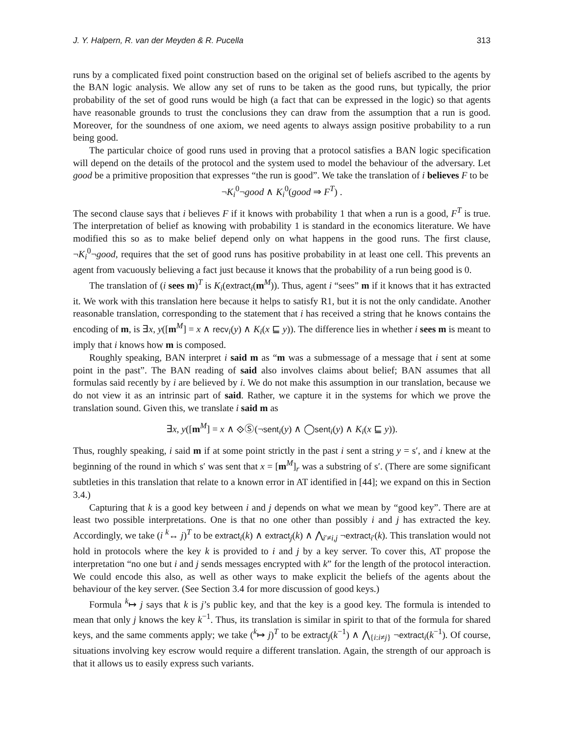J. Y. Halpern, R. van der Meyden & R. Pucella 313
runs by a complicated fixed point construction based on the original set of beliefs ascribed to the agents by the BAN logic analysis. We allow any set of runs to be taken as the good runs, but typically, the prior probability of the set of good runs would be high (a fact that can be expressed in the logic) so that agents have reasonable grounds to trust the conclusions they can draw from the assumption that a run is good. Moreover, for the soundness of one axiom, we need agents to always assign positive probability to a run being good.
The particular choice of good runs used in proving that a protocol satisfies a BAN logic specification will depend on the details of the protocol and the system used to model the behaviour of the adversary. Let good be a primitive proposition that expresses “the run is good”. We take the translation of i believes F to be
¬K<sub>i</sub><sup>0</sup>¬good ∧ K<sub>i</sub><sup>0</sup>(good ⇒ F<sup>T</sup>) .
The second clause says that i believes F if it knows with probability 1 that when a run is a good, F<sup>T</sup> is true. The interpretation of belief as knowing with probability 1 is standard in the economics literature. We have modified this so as to make belief depend only on what happens in the good runs. The first clause, ¬K<sub>i</sub><sup>0</sup>¬good, requires that the set of good runs has positive probability in at least one cell. This prevents an agent from vacuously believing a fact just because it knows that the probability of a run being good is 0.
The translation of (i sees m)<sup>T</sup> is K<sub>i</sub>(extract<sub>i</sub>(m<sup>M</sup>)). Thus, agent i “sees” m if it knows that it has extracted it. We work with this translation here because it helps to satisfy R1, but it is not the only candidate. Another reasonable translation, corresponding to the statement that i has received a string that he knows contains the encoding of m, is ∃x, y([m<sup>M</sup>] = x ∧ recv<sub>i</sub>(y) ∧ K<sub>i</sub>(x ⊑ y)). The difference lies in whether i sees m is meant to imply that i knows how m is composed.
Roughly speaking, BAN interpret i said m as “m was a submessage of a message that i sent at some point in the past”. The BAN reading of said also involves claims about belief; BAN assumes that all formulas said recently by i are believed by i. We do not make this assumption in our translation, because we do not view it as an intrinsic part of said. Rather, we capture it in the systems for which we prove the translation sound. Given this, we translate i said m as
∃x, y([m<sup>M</sup>] = x ∧ ⟐Ⓢ(¬sent<sub>i</sub>(y) ∧ ◯sent<sub>i</sub>(y) ∧ K<sub>i</sub>(x ⊑ y)).
Thus, roughly speaking, i said m if at some point strictly in the past i sent a string y = s′, and i knew at the beginning of the round in which s′ was sent that x = [m<sup>M</sup>]<sub>r</sub> was a substring of s′. (There are some significant subtleties in this translation that relate to a known error in AT identified in [44]; we expand on this in Section 3.4.)
Capturing that k is a good key between i and j depends on what we mean by “good key”. There are at least two possible interpretations. One is that no one other than possibly i and j has extracted the key. Accordingly, we take (i <sup>k</sup>↔ j)<sup>T</sup> to be extract<sub>i</sub>(k) ∧ extract<sub>j</sub>(k) ∧ ⋀<sub>i′≠i,j</sub> ¬extract<sub>i′</sub>(k). This translation would not hold in protocols where the key k is provided to i and j by a key server. To cover this, AT propose the interpretation “no one but i and j sends messages encrypted with k” for the length of the protocol interaction. We could encode this also, as well as other ways to make explicit the beliefs of the agents about the behaviour of the key server. (See Section 3.4 for more discussion of good keys.)
Formula <sup>k</sup>↦ j says that k is j’s public key, and that the key is a good key. The formula is intended to mean that only j knows the key k<sup>−1</sup>. Thus, its translation is similar in spirit to that of the formula for shared keys, and the same comments apply; we take (<sup>k</sup>↦ j)<sup>T</sup> to be extract<sub>j</sub>(k<sup>−1</sup>) ∧ ⋀<sub>{i:i≠j}</sub> ¬extract<sub>i</sub>(k<sup>−1</sup>). Of course, situations involving key escrow would require a different translation. Again, the strength of our approach is that it allows us to easily express such variants.